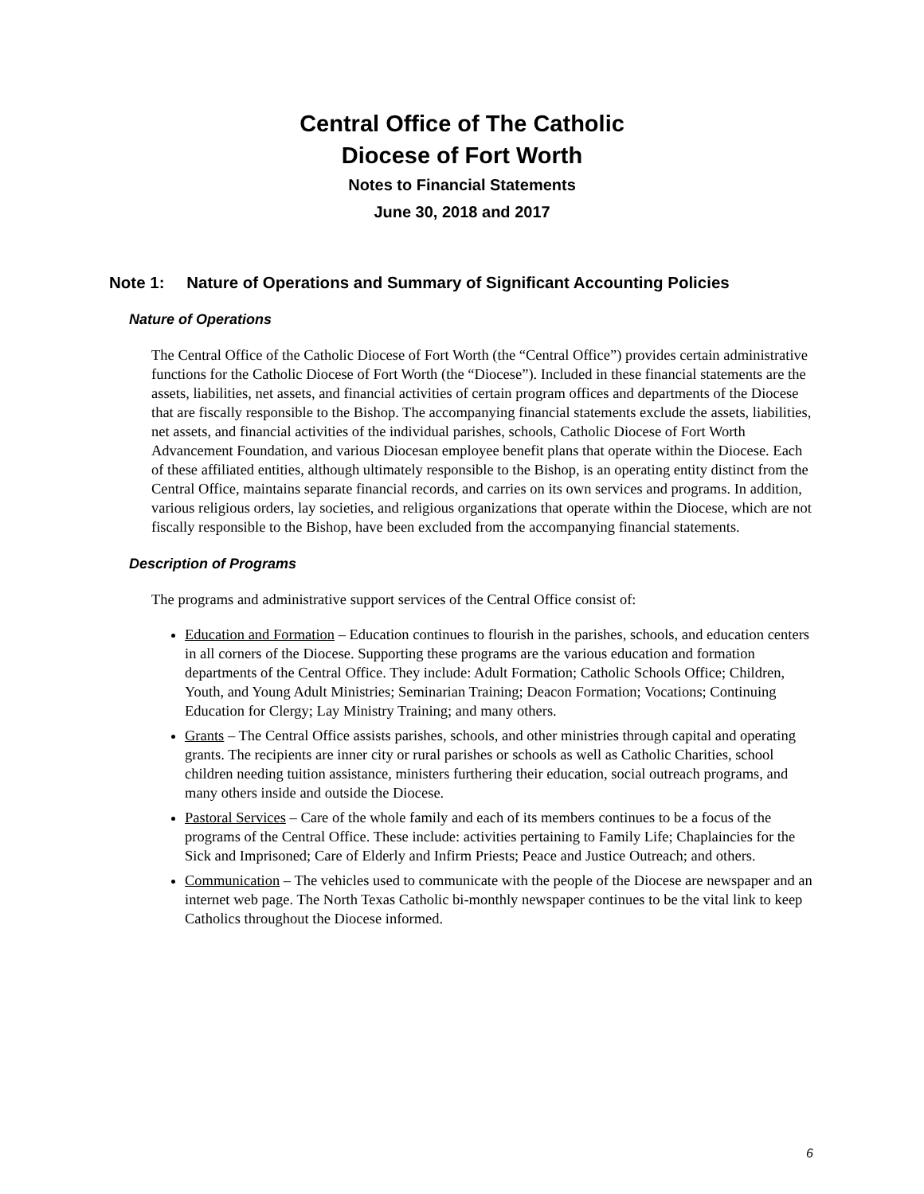Central Office of The Catholic
Diocese of Fort Worth
Notes to Financial Statements
June 30, 2018 and 2017
Note 1: Nature of Operations and Summary of Significant Accounting Policies
Nature of Operations
The Central Office of the Catholic Diocese of Fort Worth (the “Central Office”) provides certain administrative functions for the Catholic Diocese of Fort Worth (the “Diocese”). Included in these financial statements are the assets, liabilities, net assets, and financial activities of certain program offices and departments of the Diocese that are fiscally responsible to the Bishop. The accompanying financial statements exclude the assets, liabilities, net assets, and financial activities of the individual parishes, schools, Catholic Diocese of Fort Worth Advancement Foundation, and various Diocesan employee benefit plans that operate within the Diocese. Each of these affiliated entities, although ultimately responsible to the Bishop, is an operating entity distinct from the Central Office, maintains separate financial records, and carries on its own services and programs. In addition, various religious orders, lay societies, and religious organizations that operate within the Diocese, which are not fiscally responsible to the Bishop, have been excluded from the accompanying financial statements.
Description of Programs
The programs and administrative support services of the Central Office consist of:
Education and Formation – Education continues to flourish in the parishes, schools, and education centers in all corners of the Diocese. Supporting these programs are the various education and formation departments of the Central Office. They include: Adult Formation; Catholic Schools Office; Children, Youth, and Young Adult Ministries; Seminarian Training; Deacon Formation; Vocations; Continuing Education for Clergy; Lay Ministry Training; and many others.
Grants – The Central Office assists parishes, schools, and other ministries through capital and operating grants. The recipients are inner city or rural parishes or schools as well as Catholic Charities, school children needing tuition assistance, ministers furthering their education, social outreach programs, and many others inside and outside the Diocese.
Pastoral Services – Care of the whole family and each of its members continues to be a focus of the programs of the Central Office. These include: activities pertaining to Family Life; Chaplaincies for the Sick and Imprisoned; Care of Elderly and Infirm Priests; Peace and Justice Outreach; and others.
Communication – The vehicles used to communicate with the people of the Diocese are newspaper and an internet web page. The North Texas Catholic bi-monthly newspaper continues to be the vital link to keep Catholics throughout the Diocese informed.
6